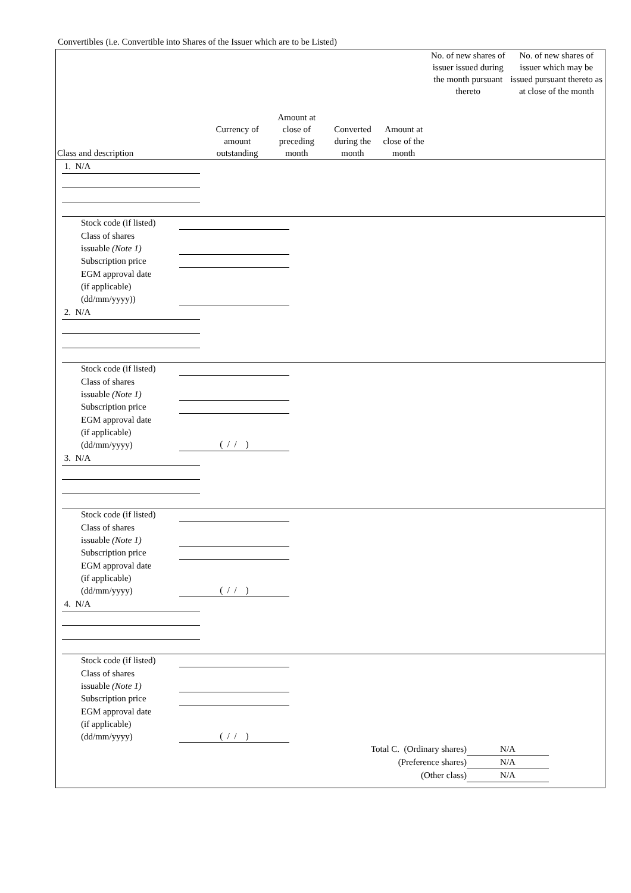Convertibles (i.e. Convertible into Shares of the Issuer which are to be Listed)
| Class and description | Currency of amount outstanding | Amount at close of preceding month | Converted during the month | Amount at close of the month | No. of new shares of issuer issued during the month pursuant thereto | No. of new shares of issuer which may be issued pursuant thereto as at close of the month |
| --- | --- | --- | --- | --- | --- | --- |
1. N/A
Stock code (if listed)
Class of shares
issuable (Note 1)
Subscription price
EGM approval date
(if applicable)
(dd/mm/yyyy))
2. N/A
Stock code (if listed)
Class of shares
issuable (Note 1)
Subscription price
EGM approval date
(if applicable)
(dd/mm/yyyy)
( / / )
3. N/A
Stock code (if listed)
Class of shares
issuable (Note 1)
Subscription price
EGM approval date
(if applicable)
(dd/mm/yyyy)
( / / )
4. N/A
Stock code (if listed)
Class of shares
issuable (Note 1)
Subscription price
EGM approval date
(if applicable)
(dd/mm/yyyy)
( / / )
Total C. (Ordinary shares)
N/A
(Preference shares)
N/A
(Other class)
N/A